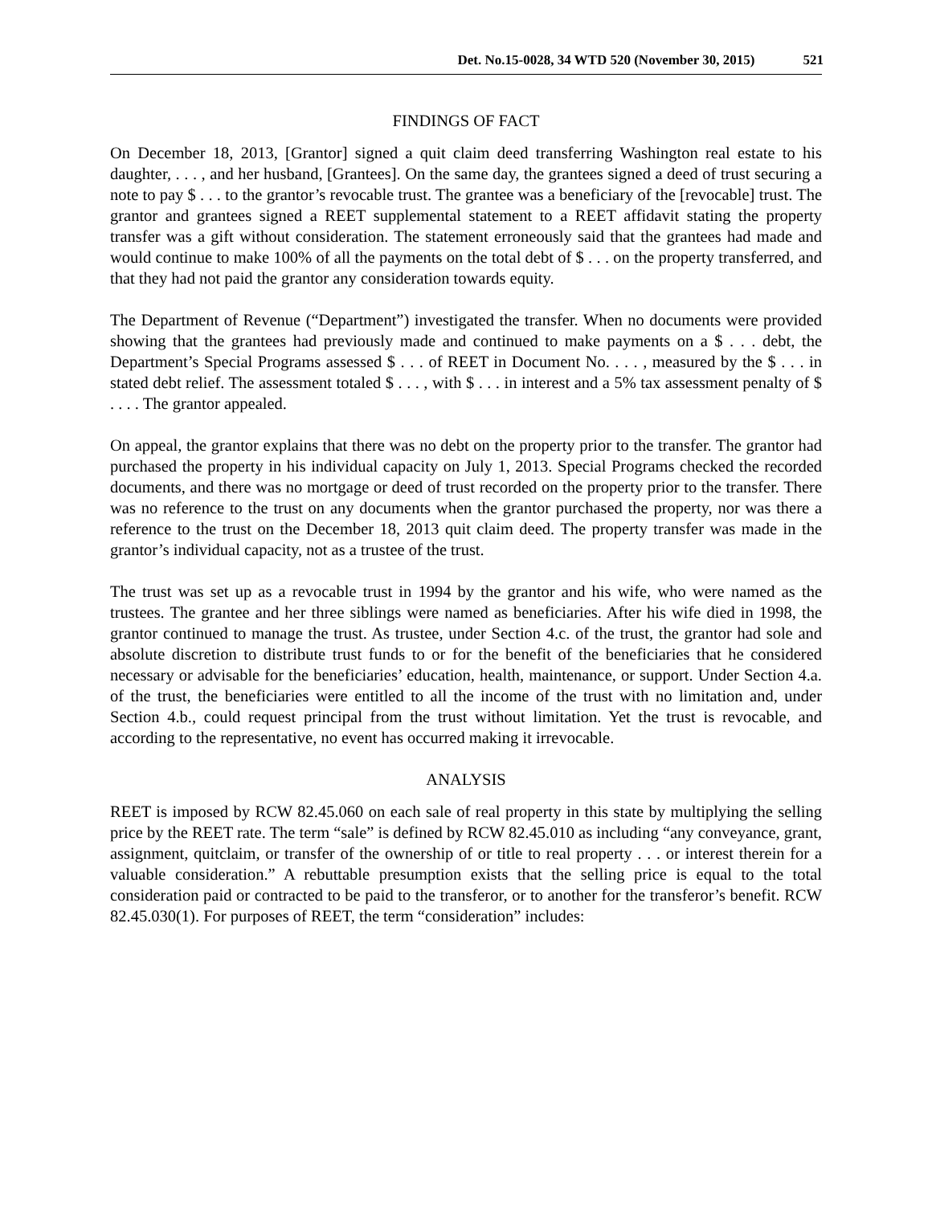Det. No.15-0028, 34 WTD 520 (November 30, 2015) 521
FINDINGS OF FACT
On December 18, 2013, [Grantor] signed a quit claim deed transferring Washington real estate to his daughter, . . . , and her husband, [Grantees]. On the same day, the grantees signed a deed of trust securing a note to pay $ . . . to the grantor’s revocable trust. The grantee was a beneficiary of the [revocable] trust. The grantor and grantees signed a REET supplemental statement to a REET affidavit stating the property transfer was a gift without consideration. The statement erroneously said that the grantees had made and would continue to make 100% of all the payments on the total debt of $ . . . on the property transferred, and that they had not paid the grantor any consideration towards equity.
The Department of Revenue (“Department”) investigated the transfer. When no documents were provided showing that the grantees had previously made and continued to make payments on a $ . . . debt, the Department’s Special Programs assessed $ . . . of REET in Document No. . . . , measured by the $ . . . in stated debt relief. The assessment totaled $ . . . , with $ . . . in interest and a 5% tax assessment penalty of $ . . . . The grantor appealed.
On appeal, the grantor explains that there was no debt on the property prior to the transfer. The grantor had purchased the property in his individual capacity on July 1, 2013. Special Programs checked the recorded documents, and there was no mortgage or deed of trust recorded on the property prior to the transfer. There was no reference to the trust on any documents when the grantor purchased the property, nor was there a reference to the trust on the December 18, 2013 quit claim deed. The property transfer was made in the grantor’s individual capacity, not as a trustee of the trust.
The trust was set up as a revocable trust in 1994 by the grantor and his wife, who were named as the trustees. The grantee and her three siblings were named as beneficiaries. After his wife died in 1998, the grantor continued to manage the trust. As trustee, under Section 4.c. of the trust, the grantor had sole and absolute discretion to distribute trust funds to or for the benefit of the beneficiaries that he considered necessary or advisable for the beneficiaries’ education, health, maintenance, or support. Under Section 4.a. of the trust, the beneficiaries were entitled to all the income of the trust with no limitation and, under Section 4.b., could request principal from the trust without limitation. Yet the trust is revocable, and according to the representative, no event has occurred making it irrevocable.
ANALYSIS
REET is imposed by RCW 82.45.060 on each sale of real property in this state by multiplying the selling price by the REET rate. The term “sale” is defined by RCW 82.45.010 as including “any conveyance, grant, assignment, quitclaim, or transfer of the ownership of or title to real property . . . or interest therein for a valuable consideration.” A rebuttable presumption exists that the selling price is equal to the total consideration paid or contracted to be paid to the transferor, or to another for the transferor’s benefit. RCW 82.45.030(1). For purposes of REET, the term “consideration” includes: